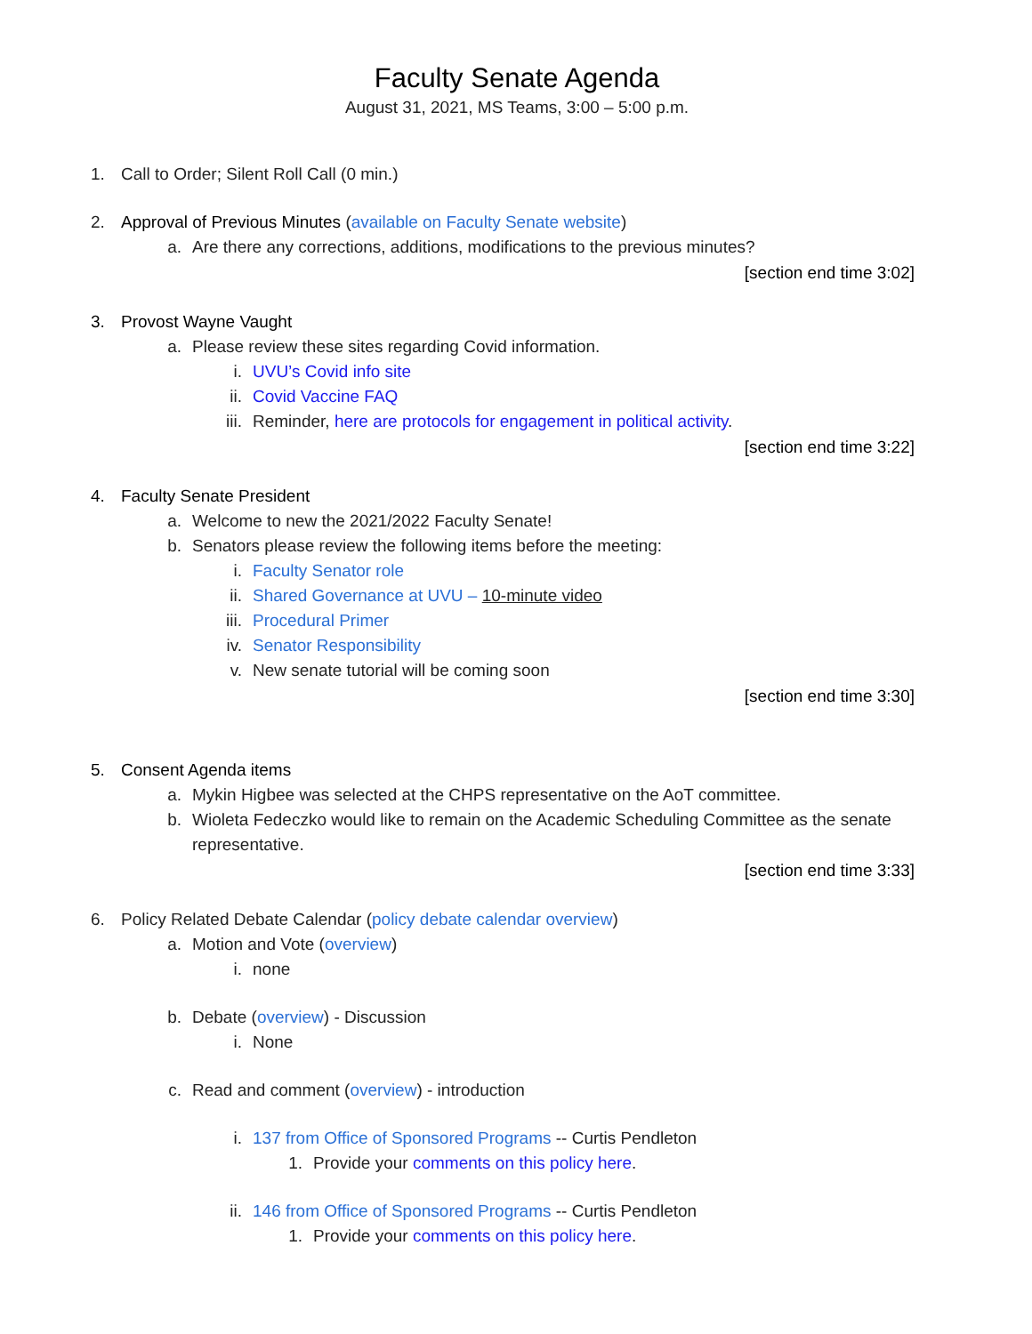Faculty Senate Agenda
August 31, 2021, MS Teams, 3:00 – 5:00 p.m.
1. Call to Order; Silent Roll Call (0 min.)
2. Approval of Previous Minutes (available on Faculty Senate website)
a. Are there any corrections, additions, modifications to the previous minutes?
[section end time 3:02]
3. Provost Wayne Vaught
a. Please review these sites regarding Covid information.
i. UVU’s Covid info site
ii. Covid Vaccine FAQ
iii. Reminder, here are protocols for engagement in political activity.
[section end time 3:22]
4. Faculty Senate President
a. Welcome to new the 2021/2022 Faculty Senate!
b. Senators please review the following items before the meeting:
i. Faculty Senator role
ii. Shared Governance at UVU – 10-minute video
iii. Procedural Primer
iv. Senator Responsibility
v. New senate tutorial will be coming soon
[section end time 3:30]
5. Consent Agenda items
a. Mykin Higbee was selected at the CHPS representative on the AoT committee.
b. Wioleta Fedeczko would like to remain on the Academic Scheduling Committee as the senate representative.
[section end time 3:33]
6. Policy Related Debate Calendar (policy debate calendar overview)
a. Motion and Vote (overview)
i. none
b. Debate (overview) - Discussion
i. None
c. Read and comment (overview) - introduction
i. 137 from Office of Sponsored Programs -- Curtis Pendleton
1. Provide your comments on this policy here.
ii. 146 from Office of Sponsored Programs -- Curtis Pendleton
1. Provide your comments on this policy here.